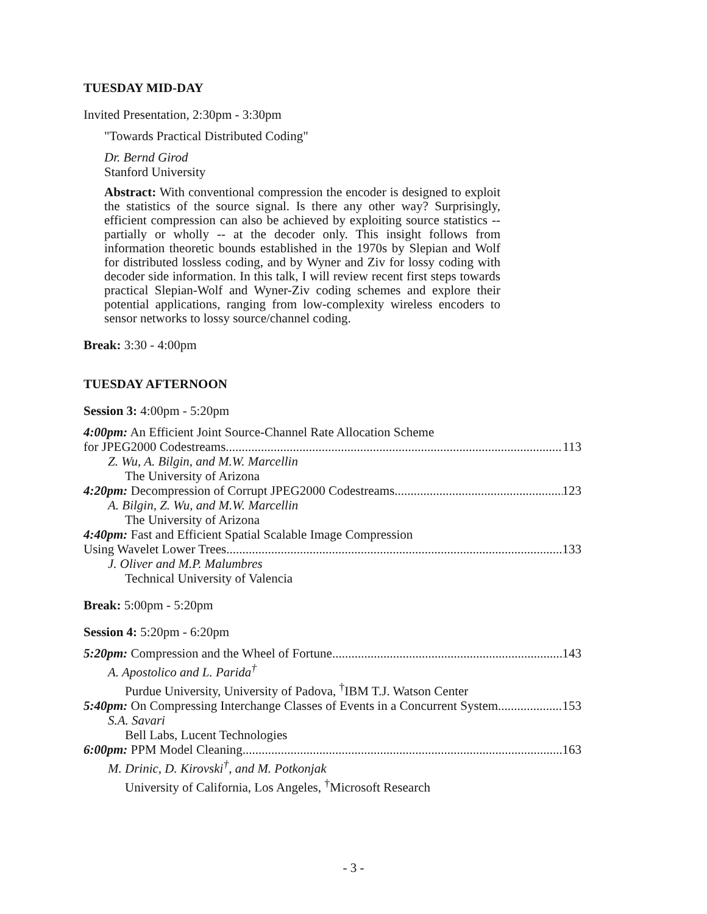TUESDAY MID-DAY
Invited Presentation, 2:30pm - 3:30pm
"Towards Practical Distributed Coding"
Dr. Bernd Girod
Stanford University
Abstract: With conventional compression the encoder is designed to exploit the statistics of the source signal. Is there any other way? Surprisingly, efficient compression can also be achieved by exploiting source statistics -- partially or wholly -- at the decoder only. This insight follows from information theoretic bounds established in the 1970s by Slepian and Wolf for distributed lossless coding, and by Wyner and Ziv for lossy coding with decoder side information. In this talk, I will review recent first steps towards practical Slepian-Wolf and Wyner-Ziv coding schemes and explore their potential applications, ranging from low-complexity wireless encoders to sensor networks to lossy source/channel coding.
Break: 3:30 - 4:00pm
TUESDAY AFTERNOON
Session 3: 4:00pm - 5:20pm
4:00pm: An Efficient Joint Source-Channel Rate Allocation Scheme
for JPEG2000 Codestreams 113
Z. Wu, A. Bilgin, and M.W. Marcellin
The University of Arizona
4:20pm: Decompression of Corrupt JPEG2000 Codestreams 123
A. Bilgin, Z. Wu, and M.W. Marcellin
The University of Arizona
4:40pm: Fast and Efficient Spatial Scalable Image Compression
Using Wavelet Lower Trees 133
J. Oliver and M.P. Malumbres
Technical University of Valencia
Break: 5:00pm - 5:20pm
Session 4: 5:20pm - 6:20pm
5:20pm: Compression and the Wheel of Fortune 143
A. Apostolico and L. Parida<sup>†</sup>
Purdue University, University of Padova, <sup>†</sup>IBM T.J. Watson Center
5:40pm: On Compressing Interchange Classes of Events in a Concurrent System 153
S.A. Savari
Bell Labs, Lucent Technologies
6:00pm: PPM Model Cleaning 163
M. Drinic, D. Kirovski<sup>†</sup>, and M. Potkonjak
University of California, Los Angeles, <sup>†</sup>Microsoft Research
- 3 -